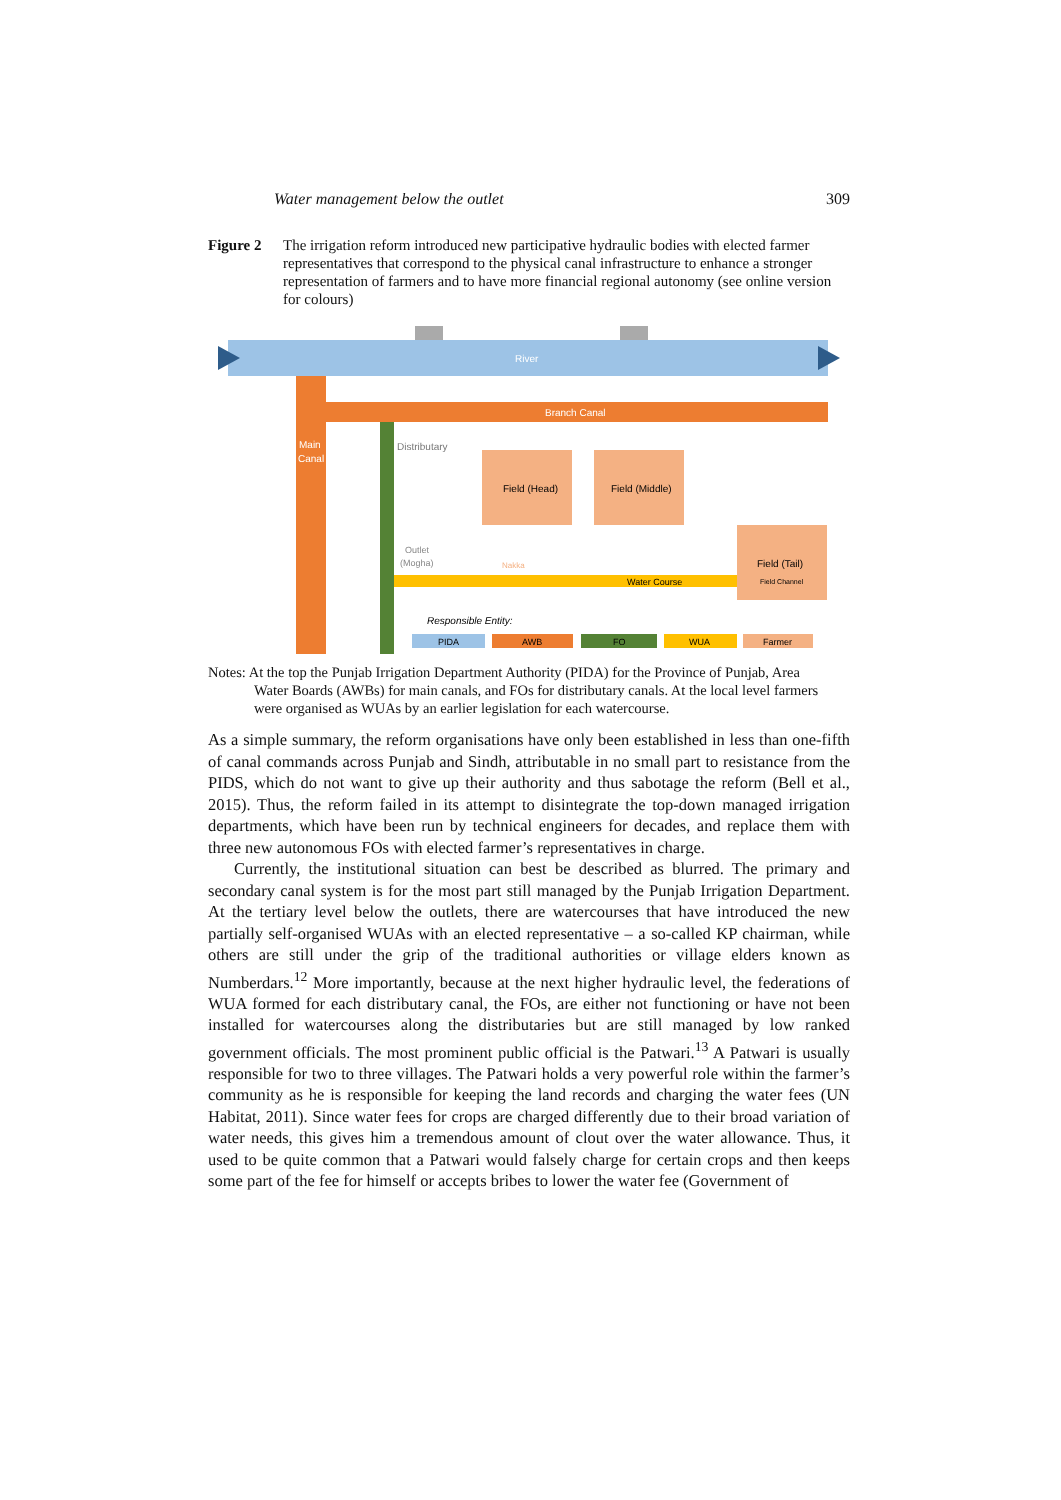Water management below the outlet 309
Figure 2 The irrigation reform introduced new participative hydraulic bodies with elected farmer representatives that correspond to the physical canal infrastructure to enhance a stronger representation of farmers and to have more financial regional autonomy (see online version for colours)
River
Main
Canal
Branch Canal
Distributary
Field (Head)
Field (Middle)
Field (Tail)
Water Course
Outlet
(Mogha)
Nakka
Field Channel
Responsible Entity:
PIDA
AWB
FO
WUA
Farmer
Notes: At the top the Punjab Irrigation Department Authority (PIDA) for the Province of Punjab, Area Water Boards (AWBs) for main canals, and FOs for distributary canals. At the local level farmers were organised as WUAs by an earlier legislation for each watercourse.
As a simple summary, the reform organisations have only been established in less than one-fifth of canal commands across Punjab and Sindh, attributable in no small part to resistance from the PIDS, which do not want to give up their authority and thus sabotage the reform (Bell et al., 2015). Thus, the reform failed in its attempt to disintegrate the top-down managed irrigation departments, which have been run by technical engineers for decades, and replace them with three new autonomous FOs with elected farmer’s representatives in charge.
Currently, the institutional situation can best be described as blurred. The primary and secondary canal system is for the most part still managed by the Punjab Irrigation Department. At the tertiary level below the outlets, there are watercourses that have introduced the new partially self-organised WUAs with an elected representative – a so-called KP chairman, while others are still under the grip of the traditional authorities or village elders known as Numberdars.<sup>12</sup> More importantly, because at the next higher hydraulic level, the federations of WUA formed for each distributary canal, the FOs, are either not functioning or have not been installed for watercourses along the distributaries but are still managed by low ranked government officials. The most prominent public official is the Patwari.<sup>13</sup> A Patwari is usually responsible for two to three villages. The Patwari holds a very powerful role within the farmer’s community as he is responsible for keeping the land records and charging the water fees (UN Habitat, 2011). Since water fees for crops are charged differently due to their broad variation of water needs, this gives him a tremendous amount of clout over the water allowance. Thus, it used to be quite common that a Patwari would falsely charge for certain crops and then keeps some part of the fee for himself or accepts bribes to lower the water fee (Government of